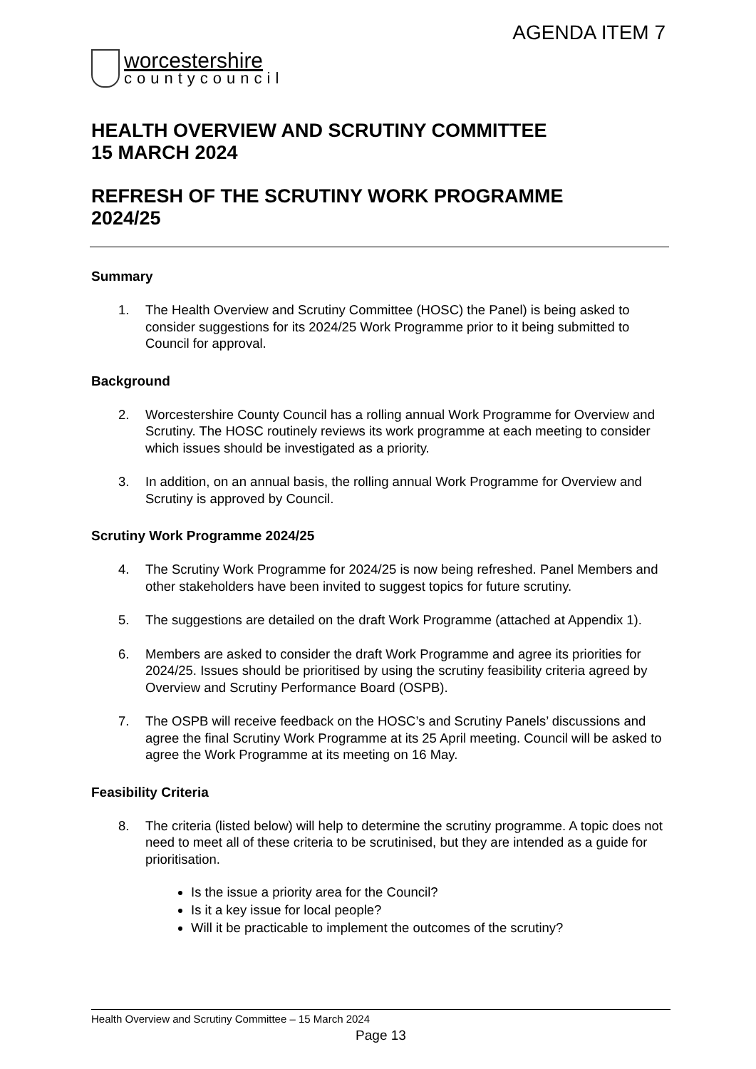AGENDA ITEM 7
worcestershire
countycouncil
HEALTH OVERVIEW AND SCRUTINY COMMITTEE
15 MARCH 2024
REFRESH OF THE SCRUTINY WORK PROGRAMME
2024/25
Summary
1. The Health Overview and Scrutiny Committee (HOSC) the Panel) is being asked to consider suggestions for its 2024/25 Work Programme prior to it being submitted to Council for approval.
Background
2. Worcestershire County Council has a rolling annual Work Programme for Overview and Scrutiny. The HOSC routinely reviews its work programme at each meeting to consider which issues should be investigated as a priority.
3. In addition, on an annual basis, the rolling annual Work Programme for Overview and Scrutiny is approved by Council.
Scrutiny Work Programme 2024/25
4. The Scrutiny Work Programme for 2024/25 is now being refreshed. Panel Members and other stakeholders have been invited to suggest topics for future scrutiny.
5. The suggestions are detailed on the draft Work Programme (attached at Appendix 1).
6. Members are asked to consider the draft Work Programme and agree its priorities for 2024/25. Issues should be prioritised by using the scrutiny feasibility criteria agreed by Overview and Scrutiny Performance Board (OSPB).
7. The OSPB will receive feedback on the HOSC’s and Scrutiny Panels’ discussions and agree the final Scrutiny Work Programme at its 25 April meeting. Council will be asked to agree the Work Programme at its meeting on 16 May.
Feasibility Criteria
8. The criteria (listed below) will help to determine the scrutiny programme. A topic does not need to meet all of these criteria to be scrutinised, but they are intended as a guide for prioritisation.
Is the issue a priority area for the Council?
Is it a key issue for local people?
Will it be practicable to implement the outcomes of the scrutiny?
Health Overview and Scrutiny Committee – 15 March 2024
Page 13